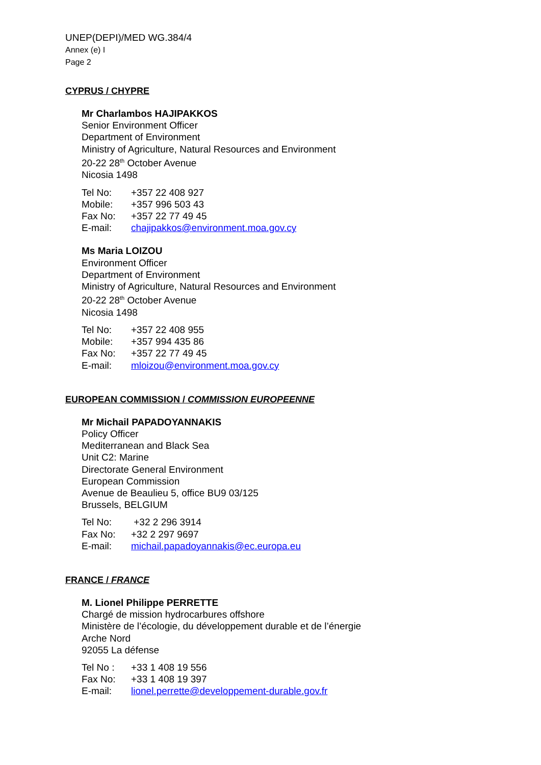UNEP(DEPI)/MED WG.384/4
Annex (e) I
Page 2
CYPRUS / CHYPRE
Mr Charlambos HAJIPAKKOS
Senior Environment Officer
Department of Environment
Ministry of Agriculture, Natural Resources and Environment
20-22 28<sup>th</sup> October Avenue
Nicosia 1498
| Tel No: | +357 22 408 927 |
| Mobile: | +357 996 503 43 |
| Fax No: | +357 22 77 49 45 |
| E-mail: | chajipakkos@environment.moa.gov.cy |
Ms Maria LOIZOU
Environment Officer
Department of Environment
Ministry of Agriculture, Natural Resources and Environment
20-22 28<sup>th</sup> October Avenue
Nicosia 1498
| Tel No: | +357 22 408 955 |
| Mobile: | +357 994 435 86 |
| Fax No: | +357 22 77 49 45 |
| E-mail: | mloizou@environment.moa.gov.cy |
EUROPEAN COMMISSION / COMMISSION EUROPEENNE
Mr Michail PAPADOYANNAKIS
Policy Officer
Mediterranean and Black Sea
Unit C2: Marine
Directorate General Environment
European Commission
Avenue de Beaulieu 5, office BU9 03/125
Brussels, BELGIUM
| Tel No: | +32 2 296 3914 |
| Fax No: | +32 2 297 9697 |
| E-mail: | michail.papadoyannakis@ec.europa.eu |
FRANCE / FRANCE
M. Lionel Philippe PERRETTE
Chargé de mission hydrocarbures offshore
Ministère de l’écologie, du développement durable et de l’énergie
Arche Nord
92055 La défense
| Tel No : | +33 1 408 19 556 |
| Fax No: | +33 1 408 19 397 |
| E-mail: | lionel.perrette@developpement-durable.gov.fr |